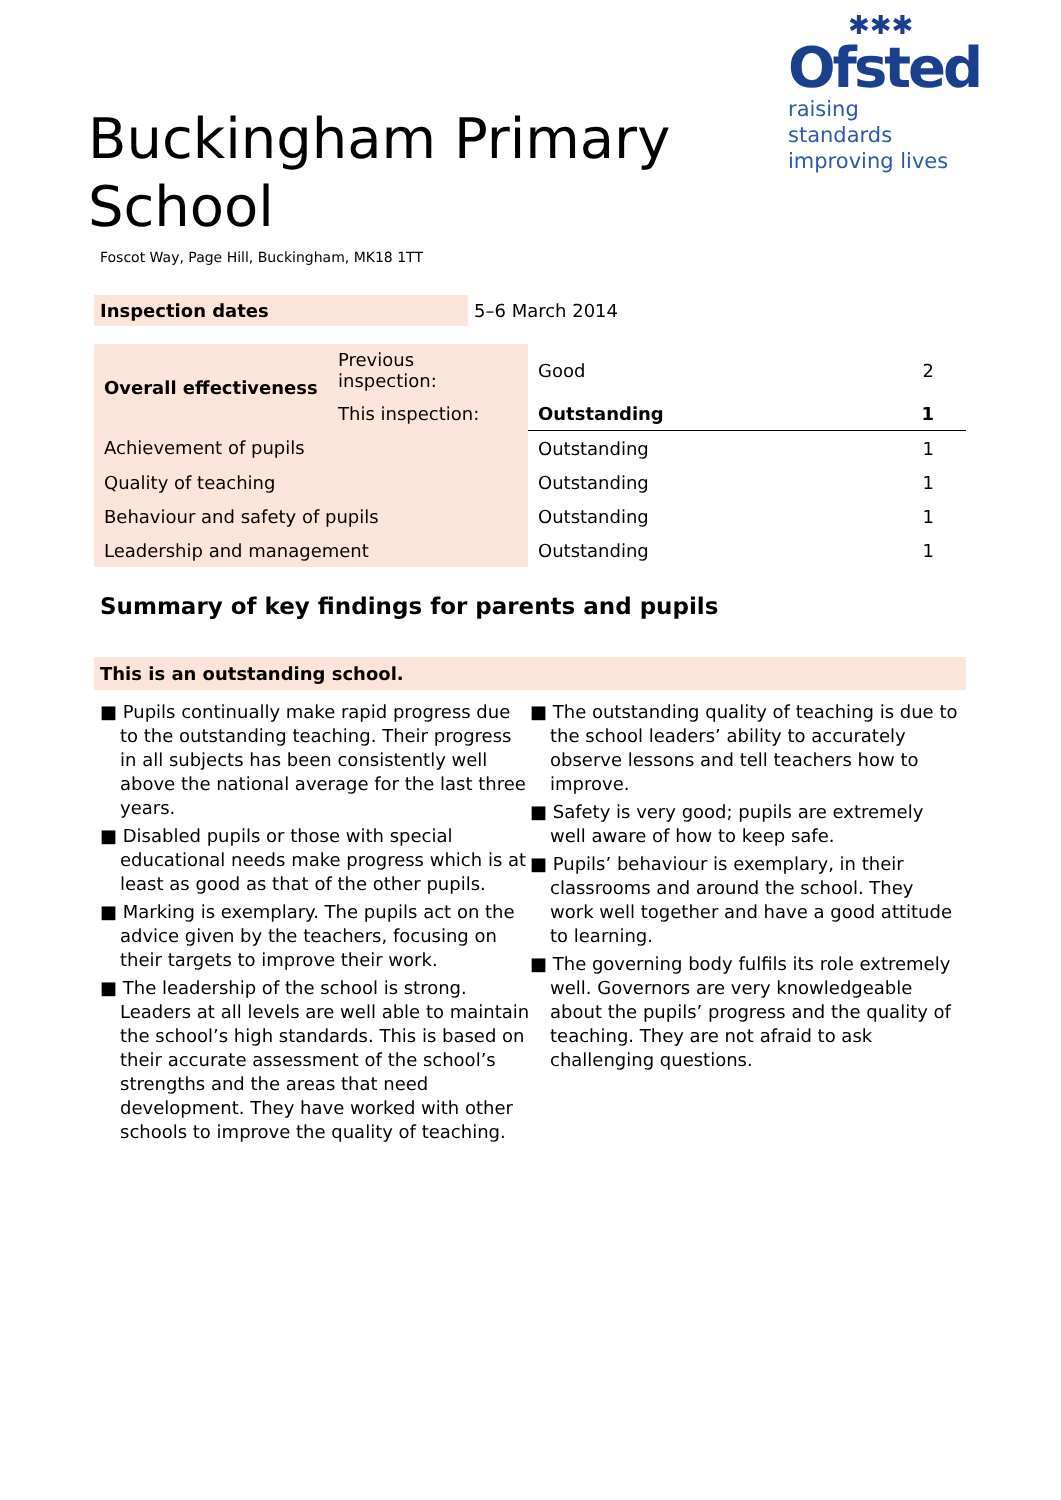✱✱✱
Ofsted
raising standards
improving lives
Buckingham Primary School
Foscot Way, Page Hill, Buckingham, MK18 1TT
Inspection dates 5–6 March 2014
| Overall effectiveness | Previous inspection: | Good | 2 |
| | This inspection: | Outstanding | 1 |
| Achievement of pupils | | Outstanding | 1 |
| Quality of teaching | | Outstanding | 1 |
| Behaviour and safety of pupils | | Outstanding | 1 |
| Leadership and management | | Outstanding | 1 |
Summary of key findings for parents and pupils
This is an outstanding school.
■ Pupils continually make rapid progress due to the outstanding teaching. Their progress in all subjects has been consistently well above the national average for the last three years.
■ Disabled pupils or those with special educational needs make progress which is at least as good as that of the other pupils.
■ Marking is exemplary. The pupils act on the advice given by the teachers, focusing on their targets to improve their work.
■ The leadership of the school is strong. Leaders at all levels are well able to maintain the school’s high standards. This is based on their accurate assessment of the school’s strengths and the areas that need development. They have worked with other schools to improve the quality of teaching.
■ The outstanding quality of teaching is due to the school leaders’ ability to accurately observe lessons and tell teachers how to improve.
■ Safety is very good; pupils are extremely well aware of how to keep safe.
■ Pupils’ behaviour is exemplary, in their classrooms and around the school. They work well together and have a good attitude to learning.
■ The governing body fulfils its role extremely well. Governors are very knowledgeable about the pupils’ progress and the quality of teaching. They are not afraid to ask challenging questions.